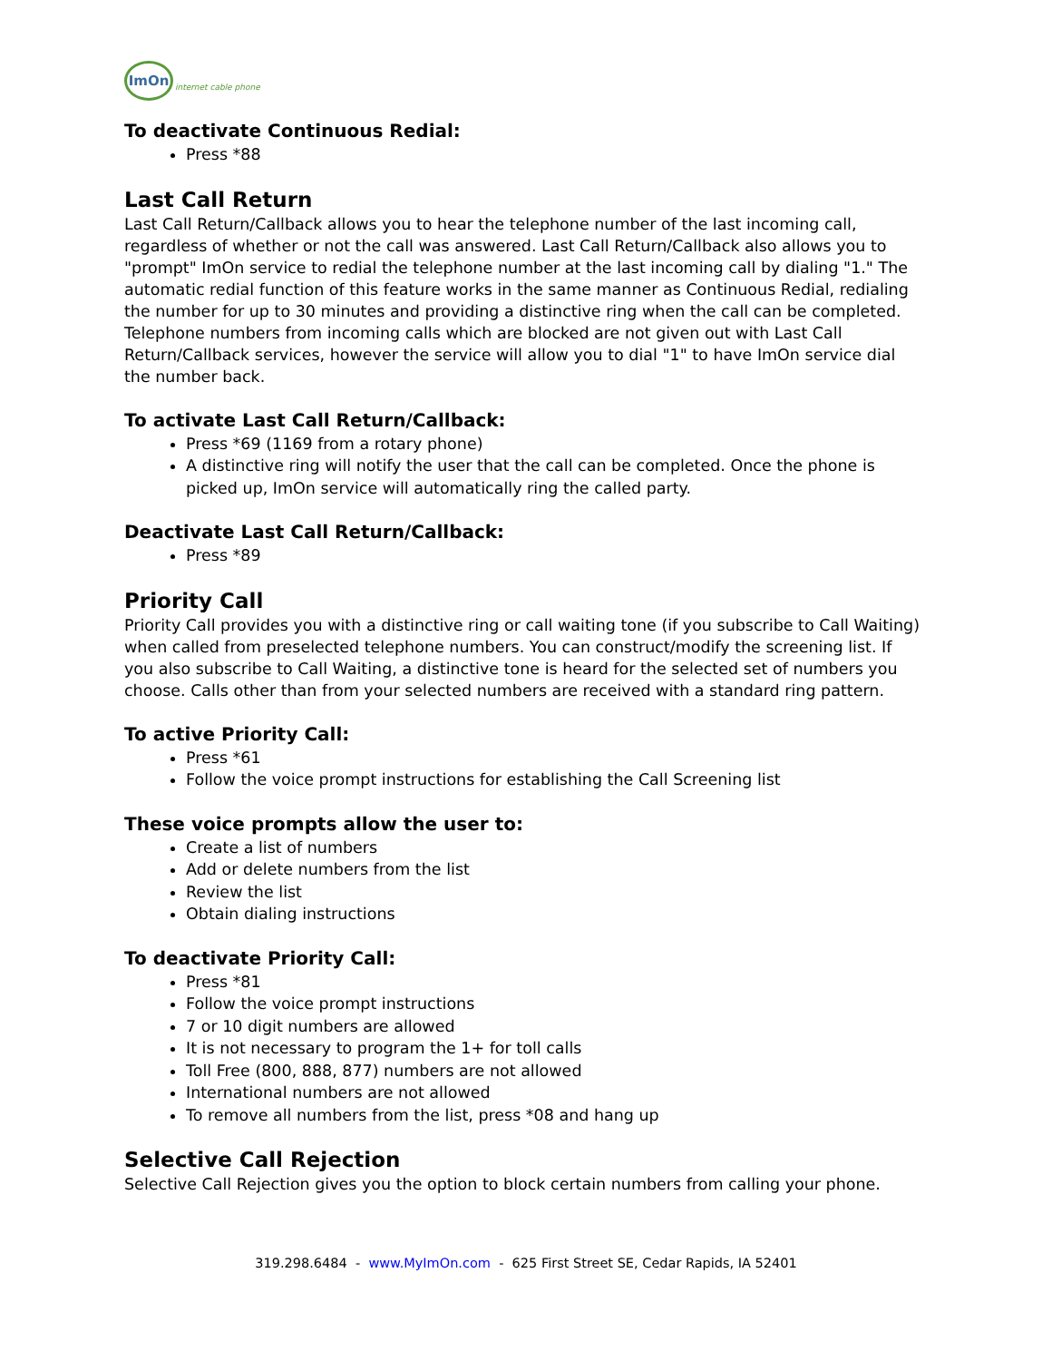ImOn
internet cable phone
To deactivate Continuous Redial:
Press *88
Last Call Return
Last Call Return/Callback allows you to hear the telephone number of the last incoming call, regardless of whether or not the call was answered. Last Call Return/Callback also allows you to "prompt" ImOn service to redial the telephone number at the last incoming call by dialing "1." The automatic redial function of this feature works in the same manner as Continuous Redial, redialing the number for up to 30 minutes and providing a distinctive ring when the call can be completed. Telephone numbers from incoming calls which are blocked are not given out with Last Call Return/Callback services, however the service will allow you to dial "1" to have ImOn service dial the number back.
To activate Last Call Return/Callback:
Press *69 (1169 from a rotary phone)
A distinctive ring will notify the user that the call can be completed. Once the phone is picked up, ImOn service will automatically ring the called party.
Deactivate Last Call Return/Callback:
Press *89
Priority Call
Priority Call provides you with a distinctive ring or call waiting tone (if you subscribe to Call Waiting) when called from preselected telephone numbers. You can construct/modify the screening list. If you also subscribe to Call Waiting, a distinctive tone is heard for the selected set of numbers you choose. Calls other than from your selected numbers are received with a standard ring pattern.
To active Priority Call:
Press *61
Follow the voice prompt instructions for establishing the Call Screening list
These voice prompts allow the user to:
Create a list of numbers
Add or delete numbers from the list
Review the list
Obtain dialing instructions
To deactivate Priority Call:
Press *81
Follow the voice prompt instructions
7 or 10 digit numbers are allowed
It is not necessary to program the 1+ for toll calls
Toll Free (800, 888, 877) numbers are not allowed
International numbers are not allowed
To remove all numbers from the list, press *08 and hang up
Selective Call Rejection
Selective Call Rejection gives you the option to block certain numbers from calling your phone.
319.298.6484 - www.MyImOn.com - 625 First Street SE, Cedar Rapids, IA 52401